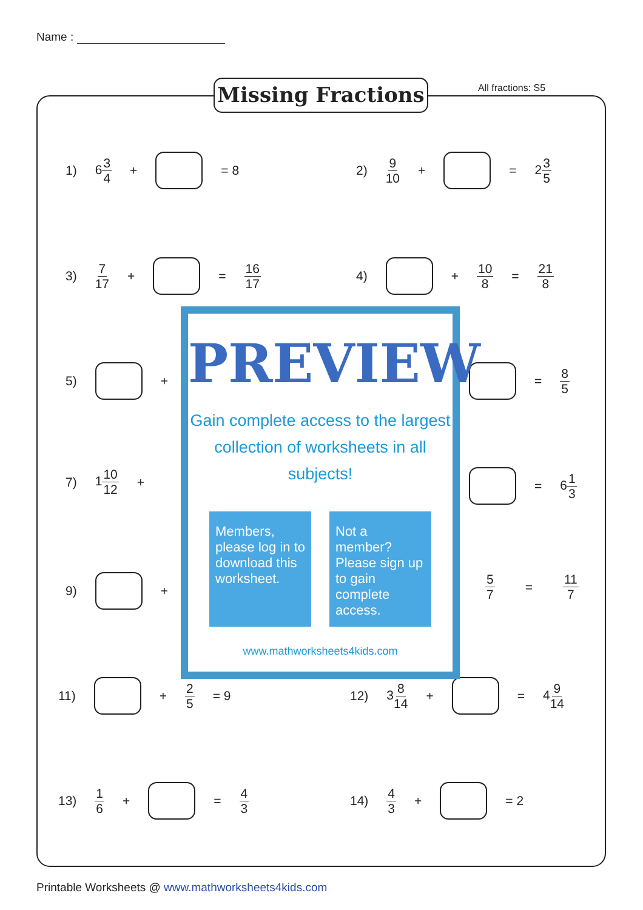Name :
Missing Fractions All fractions: S5
1) 63 4 + = 8 2) 9 10 + = 23 5
3) 7 17 + = 16 17 4) + 10 8 = 21 8
5) + = 8 5
7) 110 12 + = 61 3
9) + 5 7 = 11 7
11) + 2 5 = 9 12) 38 14 + = 49 14
13) 1 6 + = 4 3 14) 4 3 + = 2
PREVIEW
Gain complete access to the largest
collection of worksheets in all subjects!
Members, please log in to download this worksheet.
Not a member? Please sign up to gain complete access.
www.mathworksheets4kids.com
Printable Worksheets @ www.mathworksheets4kids.com